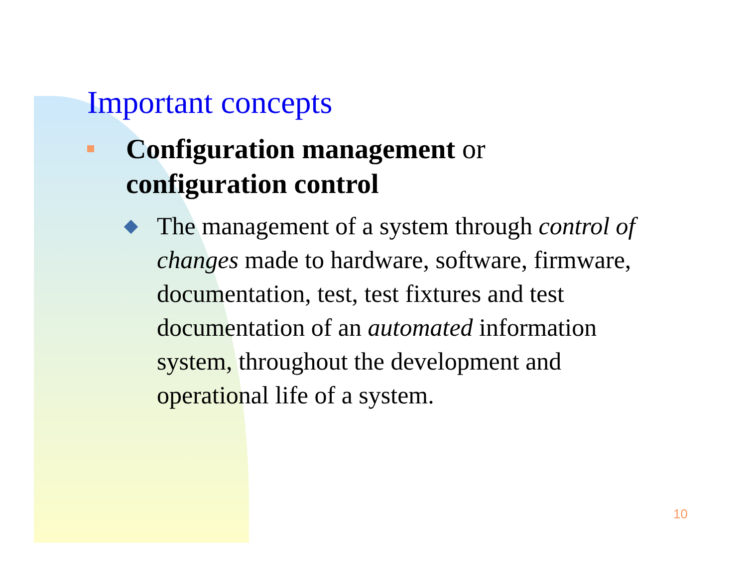Important concepts
Configuration management or
configuration control
The management of a system through control of changes made to hardware, software, firmware, documentation, test, test fixtures and test documentation of an automated information system, throughout the development and operational life of a system.
10